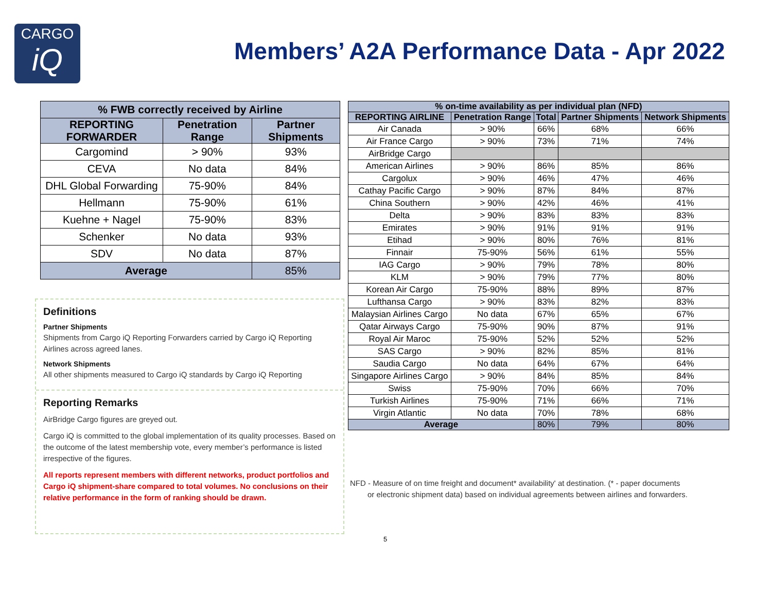CARGO
iQ
Members’ A2A Performance Data - Apr 2022
| % FWB correctly received by Airline | | |
| --- | --- | --- |
| REPORTING FORWARDER | Penetration Range | Partner Shipments |
| Cargomind | > 90% | 93% |
| CEVA | No data | 84% |
| DHL Global Forwarding | 75-90% | 84% |
| Hellmann | 75-90% | 61% |
| Kuehne + Nagel | 75-90% | 83% |
| Schenker | No data | 93% |
| SDV | No data | 87% |
| Average | | 85% |
Definitions
Partner Shipments
Shipments from Cargo iQ Reporting Forwarders carried by Cargo iQ Reporting Airlines across agreed lanes.
Network Shipments
All other shipments measured to Cargo iQ standards by Cargo iQ Reporting
Reporting Remarks
AirBridge Cargo figures are greyed out.
Cargo iQ is committed to the global implementation of its quality processes. Based on the outcome of the latest membership vote, every member’s performance is listed irrespective of the figures.
All reports represent members with different networks, product portfolios and Cargo iQ shipment-share compared to total volumes. No conclusions on their relative performance in the form of ranking should be drawn.
| % on-time availability as per individual plan (NFD) | | | | |
| --- | --- | --- | --- | --- |
| REPORTING AIRLINE | Penetration Range | Total | Partner Shipments | Network Shipments |
| Air Canada | > 90% | 66% | 68% | 66% |
| Air France Cargo | > 90% | 73% | 71% | 74% |
| AirBridge Cargo | | | | |
| American Airlines | > 90% | 86% | 85% | 86% |
| Cargolux | > 90% | 46% | 47% | 46% |
| Cathay Pacific Cargo | > 90% | 87% | 84% | 87% |
| China Southern | > 90% | 42% | 46% | 41% |
| Delta | > 90% | 83% | 83% | 83% |
| Emirates | > 90% | 91% | 91% | 91% |
| Etihad | > 90% | 80% | 76% | 81% |
| Finnair | 75-90% | 56% | 61% | 55% |
| IAG Cargo | > 90% | 79% | 78% | 80% |
| KLM | > 90% | 79% | 77% | 80% |
| Korean Air Cargo | 75-90% | 88% | 89% | 87% |
| Lufthansa Cargo | > 90% | 83% | 82% | 83% |
| Malaysian Airlines Cargo | No data | 67% | 65% | 67% |
| Qatar Airways Cargo | 75-90% | 90% | 87% | 91% |
| Royal Air Maroc | 75-90% | 52% | 52% | 52% |
| SAS Cargo | > 90% | 82% | 85% | 81% |
| Saudia Cargo | No data | 64% | 67% | 64% |
| Singapore Airlines Cargo | > 90% | 84% | 85% | 84% |
| Swiss | 75-90% | 70% | 66% | 70% |
| Turkish Airlines | 75-90% | 71% | 66% | 71% |
| Virgin Atlantic | No data | 70% | 78% | 68% |
| Average | | 80% | 79% | 80% |
NFD - Measure of on time freight and document* availability' at destination. (* - paper documents
or electronic shipment data) based on individual agreements between airlines and forwarders.
5